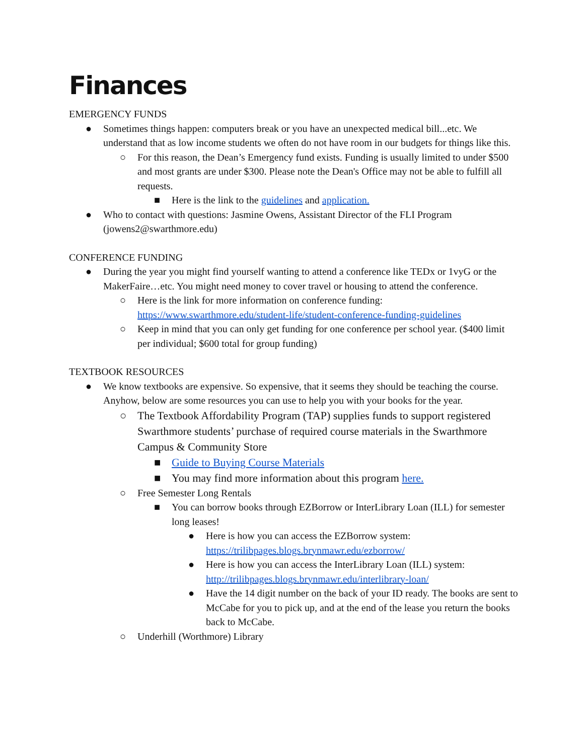Finances
EMERGENCY FUNDS
● Sometimes things happen: computers break or you have an unexpected medical bill...etc. We understand that as low income students we often do not have room in our budgets for things like this.
○ For this reason, the Dean’s Emergency fund exists. Funding is usually limited to under $500 and most grants are under $300. Please note the Dean's Office may not be able to fulfill all requests.
■ Here is the link to the guidelines and application.
● Who to contact with questions: Jasmine Owens, Assistant Director of the FLI Program (jowens2@swarthmore.edu)
CONFERENCE FUNDING
● During the year you might find yourself wanting to attend a conference like TEDx or 1vyG or the MakerFaire…etc. You might need money to cover travel or housing to attend the conference.
○ Here is the link for more information on conference funding: https://www.swarthmore.edu/student-life/student-conference-funding-guidelines
○ Keep in mind that you can only get funding for one conference per school year. ($400 limit per individual; $600 total for group funding)
TEXTBOOK RESOURCES
● We know textbooks are expensive. So expensive, that it seems they should be teaching the course. Anyhow, below are some resources you can use to help you with your books for the year.
○ The Textbook Affordability Program (TAP) supplies funds to support registered Swarthmore students’ purchase of required course materials in the Swarthmore Campus & Community Store
■ Guide to Buying Course Materials
■ You may find more information about this program here.
○ Free Semester Long Rentals
■ You can borrow books through EZBorrow or InterLibrary Loan (ILL) for semester long leases!
● Here is how you can access the EZBorrow system: https://trilibpages.blogs.brynmawr.edu/ezborrow/
● Here is how you can access the InterLibrary Loan (ILL) system: http://trilibpages.blogs.brynmawr.edu/interlibrary-loan/
● Have the 14 digit number on the back of your ID ready. The books are sent to McCabe for you to pick up, and at the end of the lease you return the books back to McCabe.
○ Underhill (Worthmore) Library